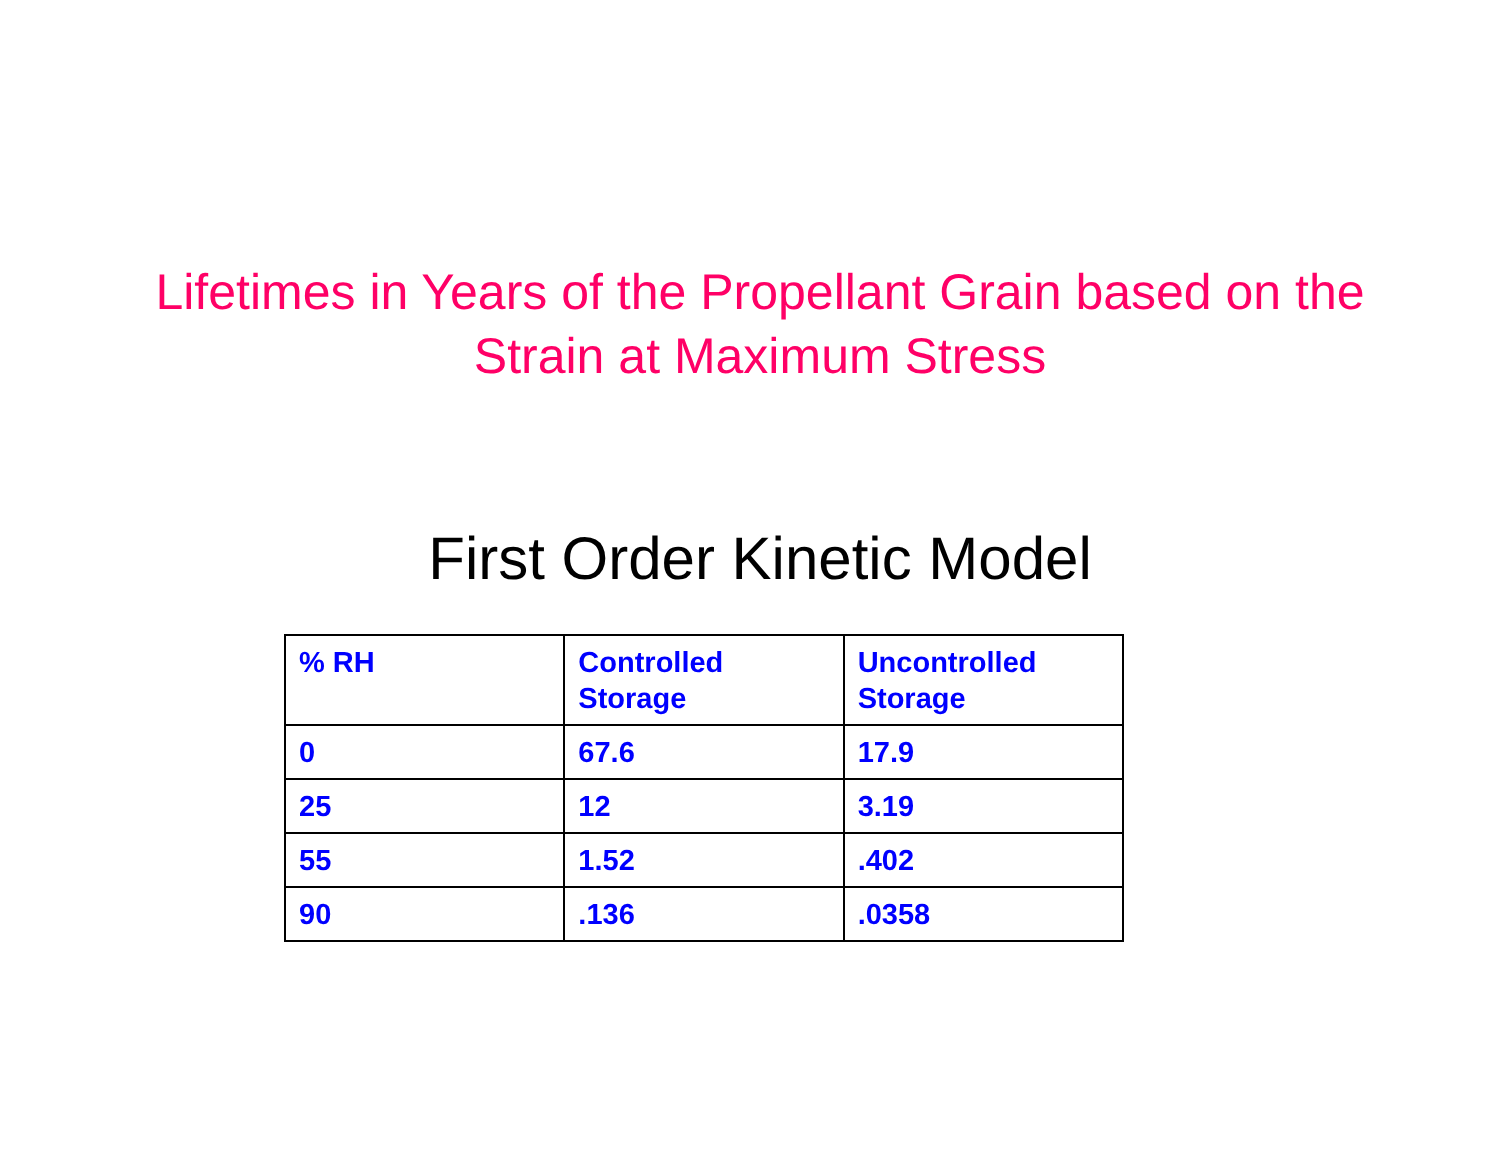Lifetimes in Years of the Propellant Grain based on the
Strain at Maximum Stress
First Order Kinetic Model
| % RH | Controlled Storage | Uncontrolled Storage |
| --- | --- | --- |
| 0 | 67.6 | 17.9 |
| 25 | 12 | 3.19 |
| 55 | 1.52 | .402 |
| 90 | .136 | .0358 |